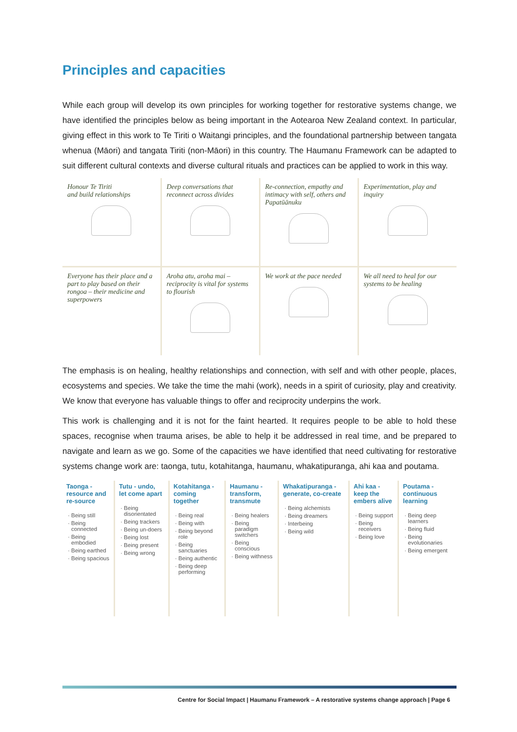Principles and capacities
While each group will develop its own principles for working together for restorative systems change, we have identified the principles below as being important in the Aotearoa New Zealand context. In particular, giving effect in this work to Te Tiriti o Waitangi principles, and the foundational partnership between tangata whenua (Māori) and tangata Tiriti (non-Māori) in this country. The Haumanu Framework can be adapted to suit different cultural contexts and diverse cultural rituals and practices can be applied to work in this way.
| Honour Te Tiriti and build relationships | Deep conversations that reconnect across divides | Re-connection, empathy and intimacy with self, others and Papatūānuku | Experimentation, play and inquiry |
| Everyone has their place and a part to play based on their rongoa – their medicine and superpowers | Aroha atu, aroha mai – reciprocity is vital for systems to flourish | We work at the pace needed | We all need to heal for our systems to be healing |
The emphasis is on healing, healthy relationships and connection, with self and with other people, places, ecosystems and species. We take the time the mahi (work), needs in a spirit of curiosity, play and creativity. We know that everyone has valuable things to offer and reciprocity underpins the work.
This work is challenging and it is not for the faint hearted. It requires people to be able to hold these spaces, recognise when trauma arises, be able to help it be addressed in real time, and be prepared to navigate and learn as we go. Some of the capacities we have identified that need cultivating for restorative systems change work are: taonga, tutu, kotahitanga, haumanu, whakatipuranga, ahi kaa and poutama.
| Taonga - resource and re-source Being still Being connected Being embodied Being earthed Being spacious | Tutu - undo, let come apart Being disorientated Being trackers Being un-doers Being lost Being present Being wrong | Kotahitanga - coming together Being real Being with Being beyond role Being sanctuaries Being authentic Being deep performing | Haumanu - transform, transmute Being healers Being paradigm switchers Being conscious Being withness | Whakatipuranga - generate, co-create Being alchemists Being dreamers Interbeing Being wild | Ahi kaa - keep the embers alive Being support Being receivers Being love | Poutama - continuous learning Being deep learners Being fluid Being evolutionaries Being emergent |
Centre for Social Impact | Haumanu Framework – A restorative systems change approach | Page 6